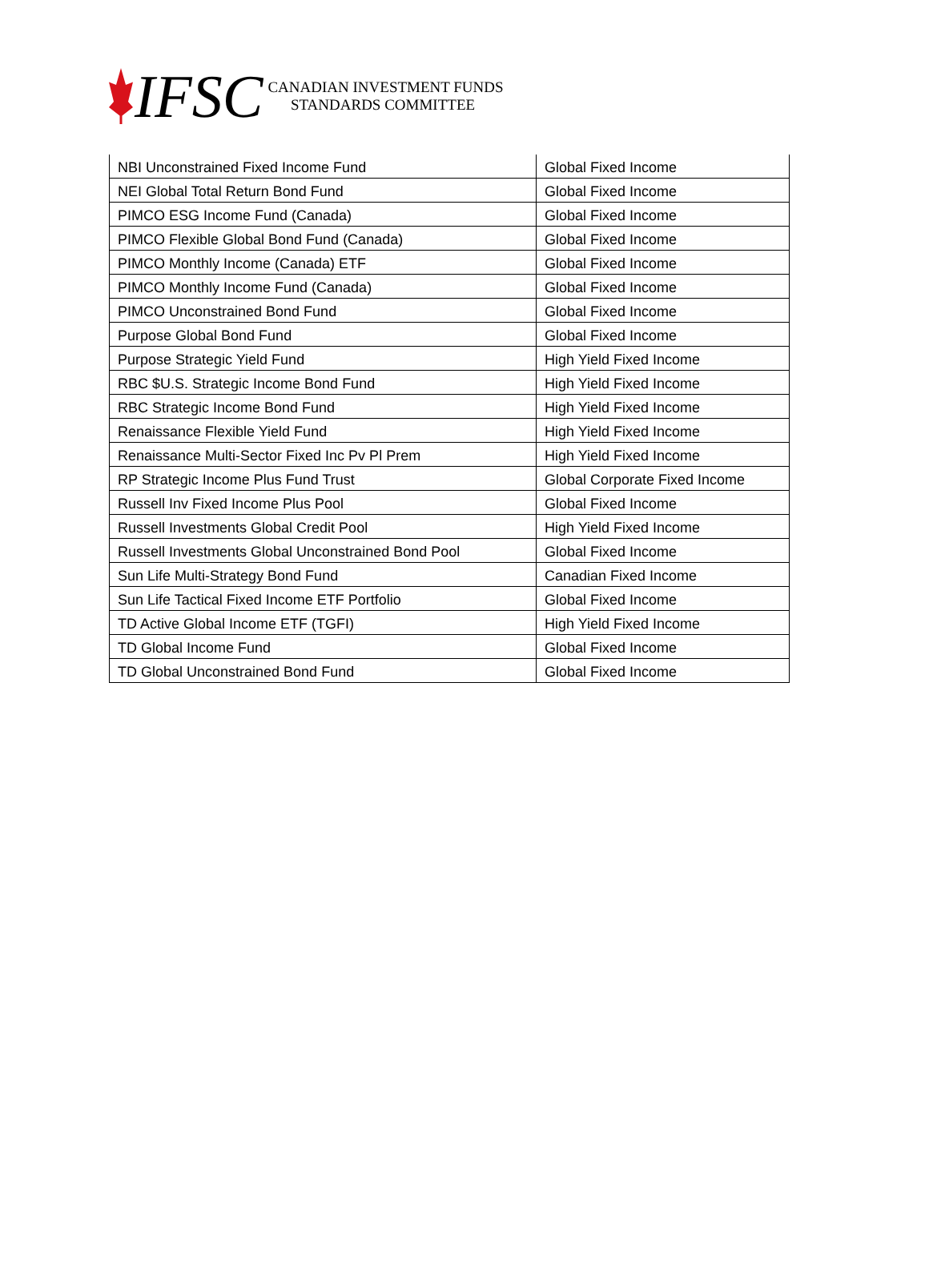IFSC CANADIAN INVESTMENT FUNDS
STANDARDS COMMITTEE
| NBI Unconstrained Fixed Income Fund | Global Fixed Income |
| NEI Global Total Return Bond Fund | Global Fixed Income |
| PIMCO ESG Income Fund (Canada) | Global Fixed Income |
| PIMCO Flexible Global Bond Fund (Canada) | Global Fixed Income |
| PIMCO Monthly Income (Canada) ETF | Global Fixed Income |
| PIMCO Monthly Income Fund (Canada) | Global Fixed Income |
| PIMCO Unconstrained Bond Fund | Global Fixed Income |
| Purpose Global Bond Fund | Global Fixed Income |
| Purpose Strategic Yield Fund | High Yield Fixed Income |
| RBC $U.S. Strategic Income Bond Fund | High Yield Fixed Income |
| RBC Strategic Income Bond Fund | High Yield Fixed Income |
| Renaissance Flexible Yield Fund | High Yield Fixed Income |
| Renaissance Multi-Sector Fixed Inc Pv Pl Prem | High Yield Fixed Income |
| RP Strategic Income Plus Fund Trust | Global Corporate Fixed Income |
| Russell Inv Fixed Income Plus Pool | Global Fixed Income |
| Russell Investments Global Credit Pool | High Yield Fixed Income |
| Russell Investments Global Unconstrained Bond Pool | Global Fixed Income |
| Sun Life Multi-Strategy Bond Fund | Canadian Fixed Income |
| Sun Life Tactical Fixed Income ETF Portfolio | Global Fixed Income |
| TD Active Global Income ETF (TGFI) | High Yield Fixed Income |
| TD Global Income Fund | Global Fixed Income |
| TD Global Unconstrained Bond Fund | Global Fixed Income |